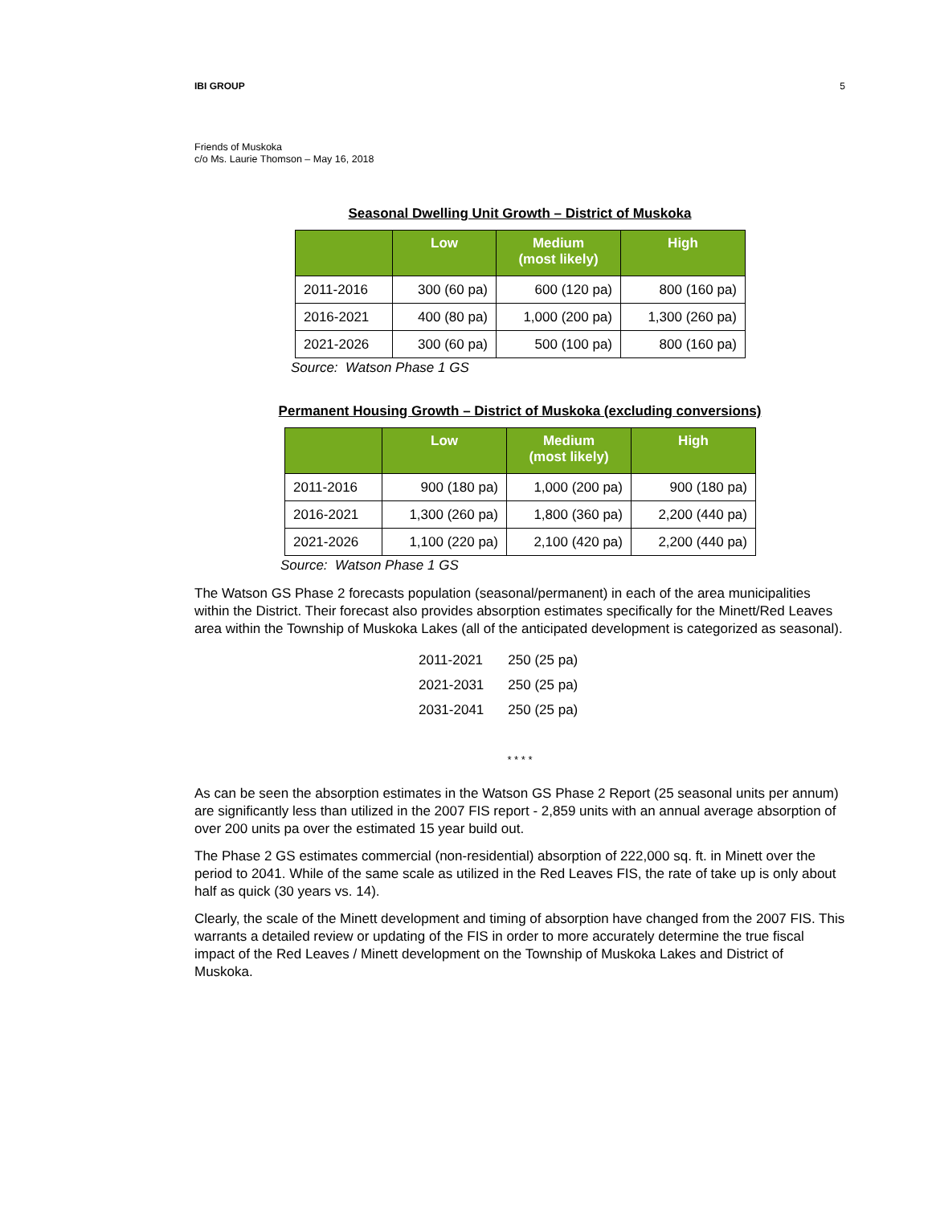IBI GROUP 5
Friends of Muskoka
c/o Ms. Laurie Thomson – May 16, 2018
Seasonal Dwelling Unit Growth – District of Muskoka
| | Low | Medium (most likely) | High |
| --- | --- | --- | --- |
| 2011-2016 | 300 (60 pa) | 600 (120 pa) | 800 (160 pa) |
| 2016-2021 | 400 (80 pa) | 1,000 (200 pa) | 1,300 (260 pa) |
| 2021-2026 | 300 (60 pa) | 500 (100 pa) | 800 (160 pa) |
Source: Watson Phase 1 GS
Permanent Housing Growth – District of Muskoka (excluding conversions)
| | Low | Medium (most likely) | High |
| --- | --- | --- | --- |
| 2011-2016 | 900 (180 pa) | 1,000 (200 pa) | 900 (180 pa) |
| 2016-2021 | 1,300 (260 pa) | 1,800 (360 pa) | 2,200 (440 pa) |
| 2021-2026 | 1,100 (220 pa) | 2,100 (420 pa) | 2,200 (440 pa) |
Source: Watson Phase 1 GS
The Watson GS Phase 2 forecasts population (seasonal/permanent) in each of the area municipalities within the District. Their forecast also provides absorption estimates specifically for the Minett/Red Leaves area within the Township of Muskoka Lakes (all of the anticipated development is categorized as seasonal).
| 2011-2021 | 250 (25 pa) |
| 2021-2031 | 250 (25 pa) |
| 2031-2041 | 250 (25 pa) |
* * * *
As can be seen the absorption estimates in the Watson GS Phase 2 Report (25 seasonal units per annum) are significantly less than utilized in the 2007 FIS report - 2,859 units with an annual average absorption of over 200 units pa over the estimated 15 year build out.
The Phase 2 GS estimates commercial (non-residential) absorption of 222,000 sq. ft. in Minett over the period to 2041. While of the same scale as utilized in the Red Leaves FIS, the rate of take up is only about half as quick (30 years vs. 14).
Clearly, the scale of the Minett development and timing of absorption have changed from the 2007 FIS. This warrants a detailed review or updating of the FIS in order to more accurately determine the true fiscal impact of the Red Leaves / Minett development on the Township of Muskoka Lakes and District of Muskoka.